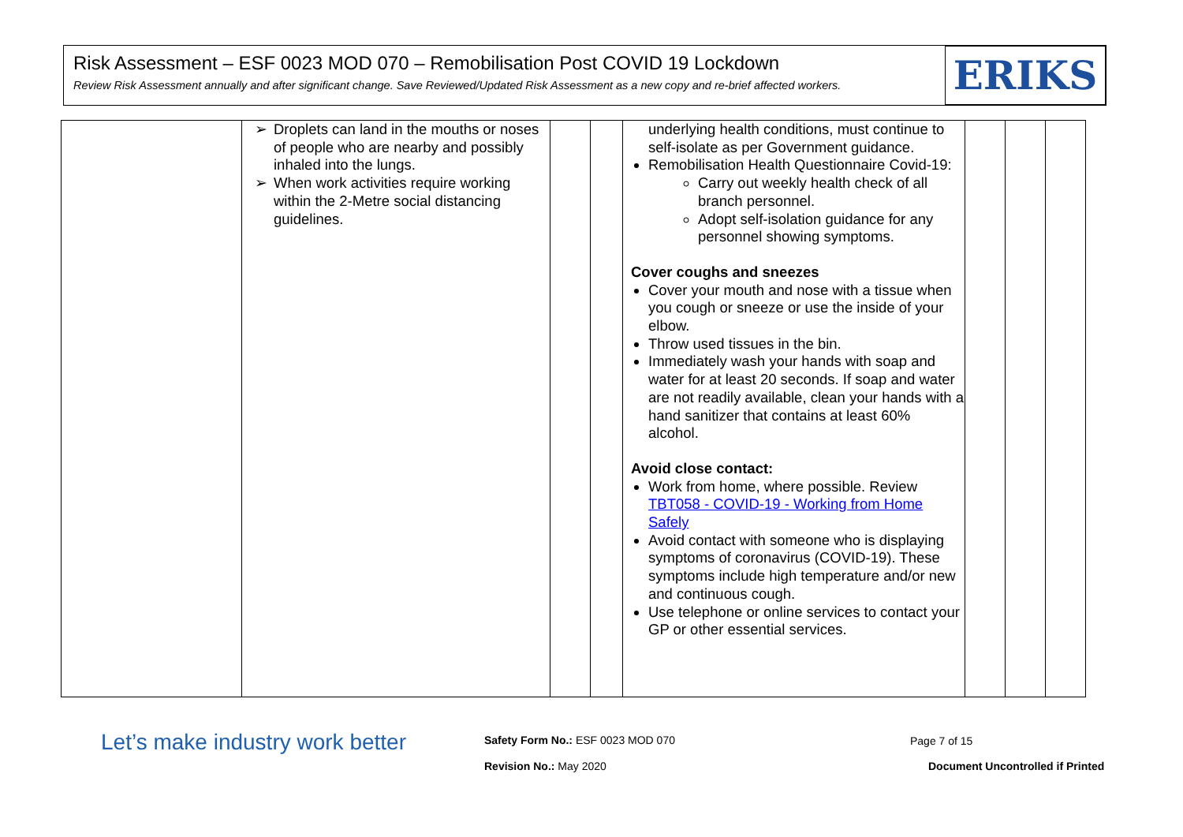Risk Assessment – ESF 0023 MOD 070 – Remobilisation Post COVID 19 Lockdown
Review Risk Assessment annually and after significant change. Save Reviewed/Updated Risk Assessment as a new copy and re-brief affected workers.
ERIKS
| | ➢ Droplets can land in the mouths or noses of people who are nearby and possibly inhaled into the lungs. ➢ When work activities require working within the 2-Metre social distancing guidelines. | | | underlying health conditions, must continue to self-isolate as per Government guidance. Remobilisation Health Questionnaire Covid-19: Carry out weekly health check of all branch personnel. Adopt self-isolation guidance for any personnel showing symptoms. Cover coughs and sneezes Cover your mouth and nose with a tissue when you cough or sneeze or use the inside of your elbow. Throw used tissues in the bin. Immediately wash your hands with soap and water for at least 20 seconds. If soap and water are not readily available, clean your hands with a hand sanitizer that contains at least 60% alcohol. Avoid close contact: Work from home, where possible. Review TBT058 - COVID-19 - Working from Home Safely Avoid contact with someone who is displaying symptoms of coronavirus (COVID-19). These symptoms include high temperature and/or new and continuous cough. Use telephone or online services to contact your GP or other essential services. | | | |
Let’s make industry work better
Safety Form No.: ESF 0023 MOD 070
Page 7 of 15
Revision No.: May 2020
Document Uncontrolled if Printed